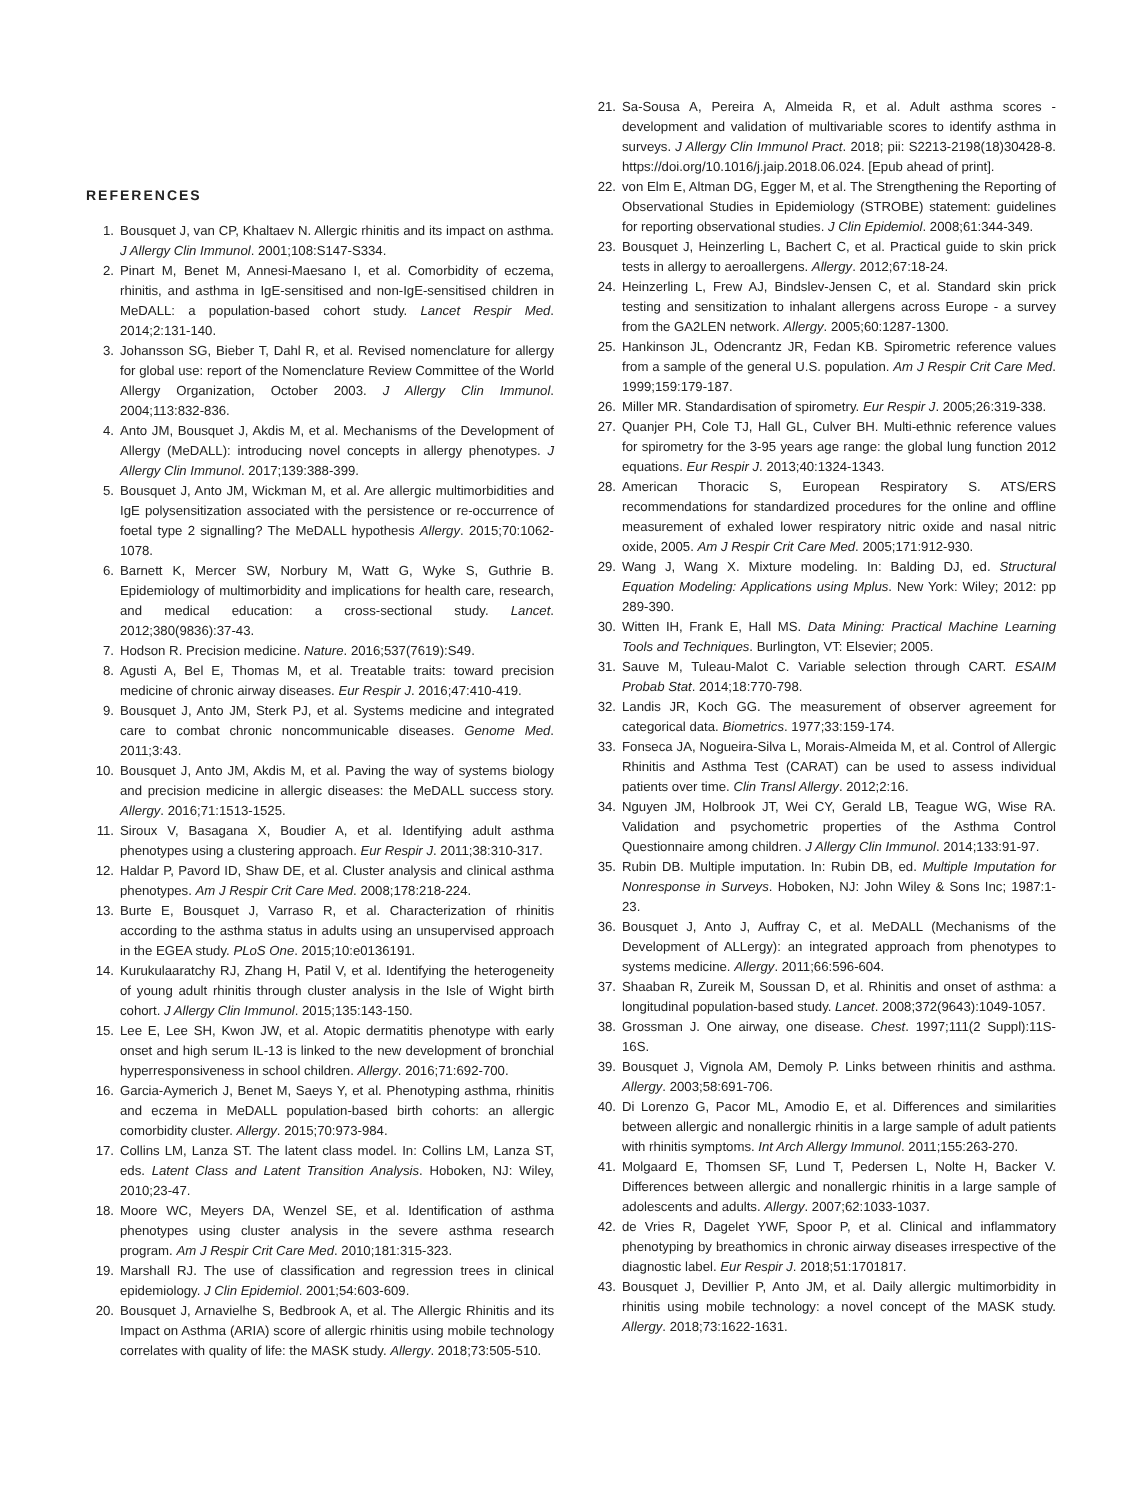REFERENCES
1. Bousquet J, van CP, Khaltaev N. Allergic rhinitis and its impact on asthma. J Allergy Clin Immunol. 2001;108:S147-S334.
2. Pinart M, Benet M, Annesi-Maesano I, et al. Comorbidity of eczema, rhinitis, and asthma in IgE-sensitised and non-IgE-sensitised children in MeDALL: a population-based cohort study. Lancet Respir Med. 2014;2:131-140.
3. Johansson SG, Bieber T, Dahl R, et al. Revised nomenclature for allergy for global use: report of the Nomenclature Review Committee of the World Allergy Organization, October 2003. J Allergy Clin Immunol. 2004;113:832-836.
4. Anto JM, Bousquet J, Akdis M, et al. Mechanisms of the Development of Allergy (MeDALL): introducing novel concepts in allergy phenotypes. J Allergy Clin Immunol. 2017;139:388-399.
5. Bousquet J, Anto JM, Wickman M, et al. Are allergic multimorbidities and IgE polysensitization associated with the persistence or re-occurrence of foetal type 2 signalling? The MeDALL hypothesis Allergy. 2015;70:1062-1078.
6. Barnett K, Mercer SW, Norbury M, Watt G, Wyke S, Guthrie B. Epidemiology of multimorbidity and implications for health care, research, and medical education: a cross-sectional study. Lancet. 2012;380(9836):37-43.
7. Hodson R. Precision medicine. Nature. 2016;537(7619):S49.
8. Agusti A, Bel E, Thomas M, et al. Treatable traits: toward precision medicine of chronic airway diseases. Eur Respir J. 2016;47:410-419.
9. Bousquet J, Anto JM, Sterk PJ, et al. Systems medicine and integrated care to combat chronic noncommunicable diseases. Genome Med. 2011;3:43.
10. Bousquet J, Anto JM, Akdis M, et al. Paving the way of systems biology and precision medicine in allergic diseases: the MeDALL success story. Allergy. 2016;71:1513-1525.
11. Siroux V, Basagana X, Boudier A, et al. Identifying adult asthma phenotypes using a clustering approach. Eur Respir J. 2011;38:310-317.
12. Haldar P, Pavord ID, Shaw DE, et al. Cluster analysis and clinical asthma phenotypes. Am J Respir Crit Care Med. 2008;178:218-224.
13. Burte E, Bousquet J, Varraso R, et al. Characterization of rhinitis according to the asthma status in adults using an unsupervised approach in the EGEA study. PLoS One. 2015;10:e0136191.
14. Kurukulaaratchy RJ, Zhang H, Patil V, et al. Identifying the heterogeneity of young adult rhinitis through cluster analysis in the Isle of Wight birth cohort. J Allergy Clin Immunol. 2015;135:143-150.
15. Lee E, Lee SH, Kwon JW, et al. Atopic dermatitis phenotype with early onset and high serum IL-13 is linked to the new development of bronchial hyperresponsiveness in school children. Allergy. 2016;71:692-700.
16. Garcia-Aymerich J, Benet M, Saeys Y, et al. Phenotyping asthma, rhinitis and eczema in MeDALL population-based birth cohorts: an allergic comorbidity cluster. Allergy. 2015;70:973-984.
17. Collins LM, Lanza ST. The latent class model. In: Collins LM, Lanza ST, eds. Latent Class and Latent Transition Analysis. Hoboken, NJ: Wiley, 2010;23-47.
18. Moore WC, Meyers DA, Wenzel SE, et al. Identification of asthma phenotypes using cluster analysis in the severe asthma research program. Am J Respir Crit Care Med. 2010;181:315-323.
19. Marshall RJ. The use of classification and regression trees in clinical epidemiology. J Clin Epidemiol. 2001;54:603-609.
20. Bousquet J, Arnavielhe S, Bedbrook A, et al. The Allergic Rhinitis and its Impact on Asthma (ARIA) score of allergic rhinitis using mobile technology correlates with quality of life: the MASK study. Allergy. 2018;73:505-510.
21. Sa-Sousa A, Pereira A, Almeida R, et al. Adult asthma scores - development and validation of multivariable scores to identify asthma in surveys. J Allergy Clin Immunol Pract. 2018; pii: S2213-2198(18)30428-8. https://doi.org/10.1016/j.jaip.2018.06.024. [Epub ahead of print].
22. von Elm E, Altman DG, Egger M, et al. The Strengthening the Reporting of Observational Studies in Epidemiology (STROBE) statement: guidelines for reporting observational studies. J Clin Epidemiol. 2008;61:344-349.
23. Bousquet J, Heinzerling L, Bachert C, et al. Practical guide to skin prick tests in allergy to aeroallergens. Allergy. 2012;67:18-24.
24. Heinzerling L, Frew AJ, Bindslev-Jensen C, et al. Standard skin prick testing and sensitization to inhalant allergens across Europe - a survey from the GA2LEN network. Allergy. 2005;60:1287-1300.
25. Hankinson JL, Odencrantz JR, Fedan KB. Spirometric reference values from a sample of the general U.S. population. Am J Respir Crit Care Med. 1999;159:179-187.
26. Miller MR. Standardisation of spirometry. Eur Respir J. 2005;26:319-338.
27. Quanjer PH, Cole TJ, Hall GL, Culver BH. Multi-ethnic reference values for spirometry for the 3-95 years age range: the global lung function 2012 equations. Eur Respir J. 2013;40:1324-1343.
28. American Thoracic S, European Respiratory S. ATS/ERS recommendations for standardized procedures for the online and offline measurement of exhaled lower respiratory nitric oxide and nasal nitric oxide, 2005. Am J Respir Crit Care Med. 2005;171:912-930.
29. Wang J, Wang X. Mixture modeling. In: Balding DJ, ed. Structural Equation Modeling: Applications using Mplus. New York: Wiley; 2012: pp 289-390.
30. Witten IH, Frank E, Hall MS. Data Mining: Practical Machine Learning Tools and Techniques. Burlington, VT: Elsevier; 2005.
31. Sauve M, Tuleau-Malot C. Variable selection through CART. ESAIM Probab Stat. 2014;18:770-798.
32. Landis JR, Koch GG. The measurement of observer agreement for categorical data. Biometrics. 1977;33:159-174.
33. Fonseca JA, Nogueira-Silva L, Morais-Almeida M, et al. Control of Allergic Rhinitis and Asthma Test (CARAT) can be used to assess individual patients over time. Clin Transl Allergy. 2012;2:16.
34. Nguyen JM, Holbrook JT, Wei CY, Gerald LB, Teague WG, Wise RA. Validation and psychometric properties of the Asthma Control Questionnaire among children. J Allergy Clin Immunol. 2014;133:91-97.
35. Rubin DB. Multiple imputation. In: Rubin DB, ed. Multiple Imputation for Nonresponse in Surveys. Hoboken, NJ: John Wiley & Sons Inc; 1987:1-23.
36. Bousquet J, Anto J, Auffray C, et al. MeDALL (Mechanisms of the Development of ALLergy): an integrated approach from phenotypes to systems medicine. Allergy. 2011;66:596-604.
37. Shaaban R, Zureik M, Soussan D, et al. Rhinitis and onset of asthma: a longitudinal population-based study. Lancet. 2008;372(9643):1049-1057.
38. Grossman J. One airway, one disease. Chest. 1997;111(2 Suppl):11S-16S.
39. Bousquet J, Vignola AM, Demoly P. Links between rhinitis and asthma. Allergy. 2003;58:691-706.
40. Di Lorenzo G, Pacor ML, Amodio E, et al. Differences and similarities between allergic and nonallergic rhinitis in a large sample of adult patients with rhinitis symptoms. Int Arch Allergy Immunol. 2011;155:263-270.
41. Molgaard E, Thomsen SF, Lund T, Pedersen L, Nolte H, Backer V. Differences between allergic and nonallergic rhinitis in a large sample of adolescents and adults. Allergy. 2007;62:1033-1037.
42. de Vries R, Dagelet YWF, Spoor P, et al. Clinical and inflammatory phenotyping by breathomics in chronic airway diseases irrespective of the diagnostic label. Eur Respir J. 2018;51:1701817.
43. Bousquet J, Devillier P, Anto JM, et al. Daily allergic multimorbidity in rhinitis using mobile technology: a novel concept of the MASK study. Allergy. 2018;73:1622-1631.